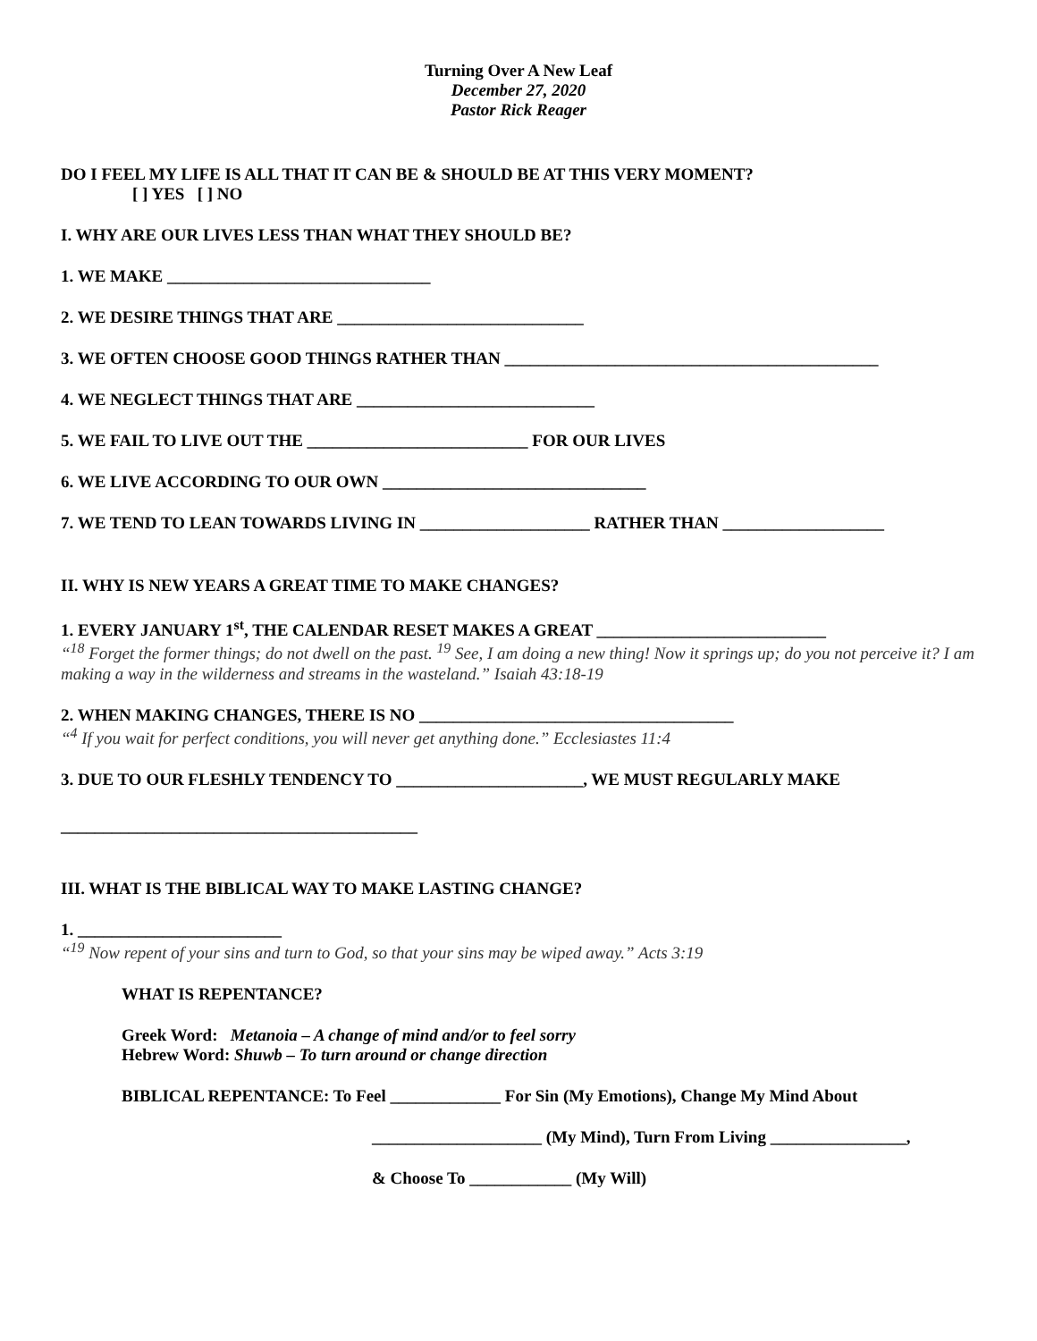Turning Over A New Leaf
December 27, 2020
Pastor Rick Reager
DO I FEEL MY LIFE IS ALL THAT IT CAN BE & SHOULD BE AT THIS VERY MOMENT?
[ ] YES [ ] NO
I. WHY ARE OUR LIVES LESS THAN WHAT THEY SHOULD BE?
1. WE MAKE _______________________________
2. WE DESIRE THINGS THAT ARE _____________________________
3. WE OFTEN CHOOSE GOOD THINGS RATHER THAN ____________________________________________
4. WE NEGLECT THINGS THAT ARE ____________________________
5. WE FAIL TO LIVE OUT THE __________________________ FOR OUR LIVES
6. WE LIVE ACCORDING TO OUR OWN _______________________________
7. WE TEND TO LEAN TOWARDS LIVING IN ____________________ RATHER THAN ___________________
II. WHY IS NEW YEARS A GREAT TIME TO MAKE CHANGES?
1. EVERY JANUARY 1<sup>st</sup>, THE CALENDAR RESET MAKES A GREAT ___________________________
“<sup>18</sup> Forget the former things; do not dwell on the past. <sup>19</sup> See, I am doing a new thing! Now it springs up; do you not perceive it? I am making a way in the wilderness and streams in the wasteland.” Isaiah 43:18-19
2. WHEN MAKING CHANGES, THERE IS NO _____________________________________
“<sup>4</sup> If you wait for perfect conditions, you will never get anything done.” Ecclesiastes 11:4
3. DUE TO OUR FLESHLY TENDENCY TO ______________________, WE MUST REGULARLY MAKE
__________________________________________
III. WHAT IS THE BIBLICAL WAY TO MAKE LASTING CHANGE?
1. ________________________
“<sup>19</sup> Now repent of your sins and turn to God, so that your sins may be wiped away.” Acts 3:19
WHAT IS REPENTANCE?
Greek Word: Metanoia – A change of mind and/or to feel sorry
Hebrew Word: Shuwb – To turn around or change direction
BIBLICAL REPENTANCE: To Feel _____________ For Sin (My Emotions), Change My Mind About
____________________ (My Mind), Turn From Living ________________,
& Choose To ____________ (My Will)